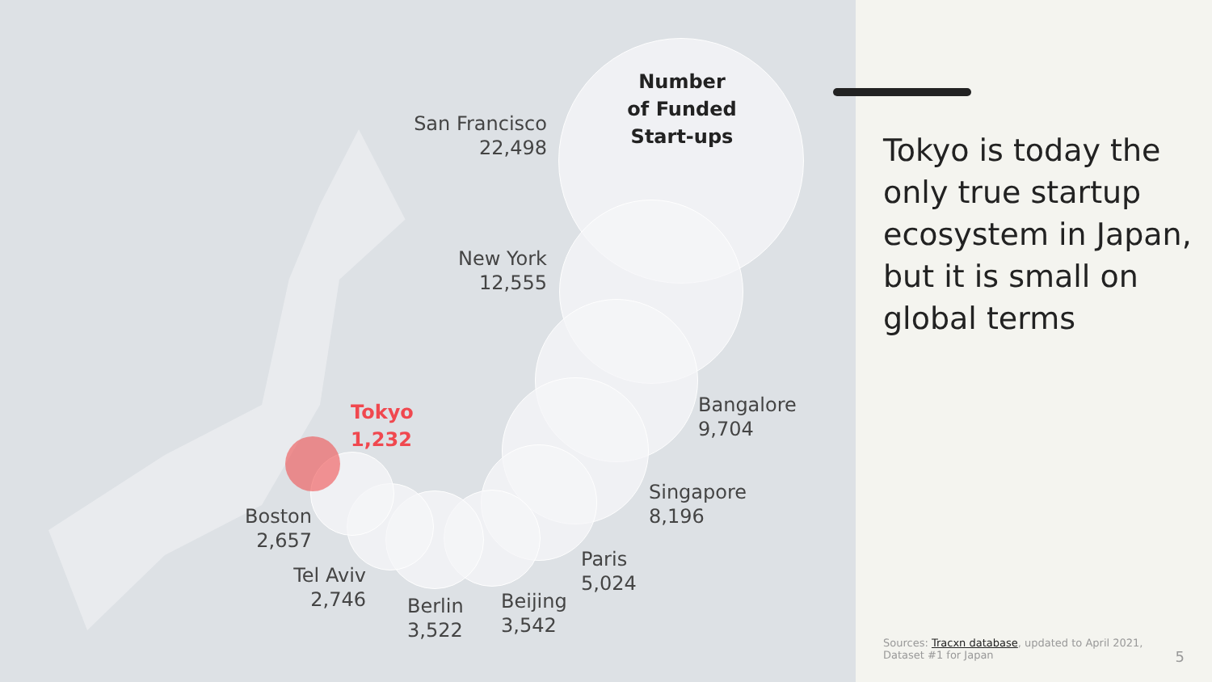Number
of Funded
Start-ups
San Francisco
22,498
New York
12,555
Bangalore
9,704
Singapore
8,196
Paris
5,024
Beijing
3,542
Berlin
3,522
Tel Aviv
2,746
Boston
2,657
Tokyo
1,232
Tokyo is today the only true startup ecosystem in Japan, but it is small on global terms
Sources: Tracxn database, updated to April 2021, Dataset #1 for Japan
5